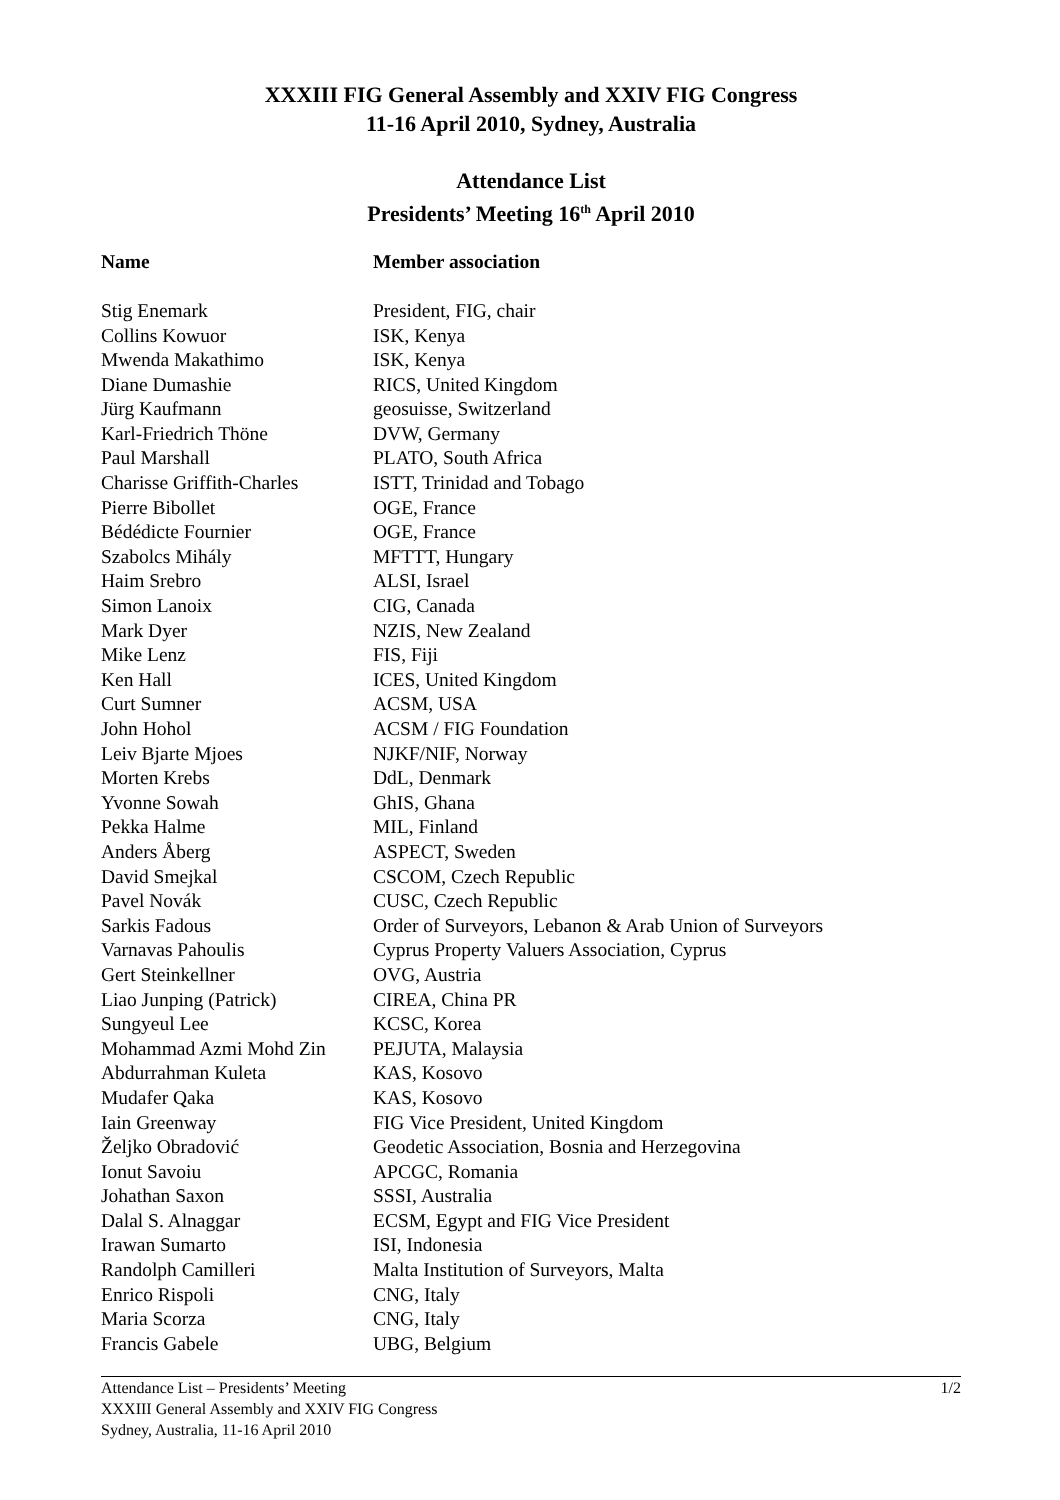XXXIII FIG General Assembly and XXIV FIG Congress
11-16 April 2010, Sydney, Australia
Attendance List
Presidents’ Meeting 16<sup>th</sup> April 2010
| Name | Member association |
| --- | --- |
| Stig Enemark | President, FIG, chair |
| Collins Kowuor | ISK, Kenya |
| Mwenda Makathimo | ISK, Kenya |
| Diane Dumashie | RICS, United Kingdom |
| Jürg Kaufmann | geosuisse, Switzerland |
| Karl-Friedrich Thöne | DVW, Germany |
| Paul Marshall | PLATO, South Africa |
| Charisse Griffith-Charles | ISTT, Trinidad and Tobago |
| Pierre Bibollet | OGE, France |
| Bédédicte Fournier | OGE, France |
| Szabolcs Mihály | MFTTT, Hungary |
| Haim Srebro | ALSI, Israel |
| Simon Lanoix | CIG, Canada |
| Mark Dyer | NZIS, New Zealand |
| Mike Lenz | FIS, Fiji |
| Ken Hall | ICES, United Kingdom |
| Curt Sumner | ACSM, USA |
| John Hohol | ACSM / FIG Foundation |
| Leiv Bjarte Mjoes | NJKF/NIF, Norway |
| Morten Krebs | DdL, Denmark |
| Yvonne Sowah | GhIS, Ghana |
| Pekka Halme | MIL, Finland |
| Anders Åberg | ASPECT, Sweden |
| David Smejkal | CSCOM, Czech Republic |
| Pavel Novák | CUSC, Czech Republic |
| Sarkis Fadous | Order of Surveyors, Lebanon & Arab Union of Surveyors |
| Varnavas Pahoulis | Cyprus Property Valuers Association, Cyprus |
| Gert Steinkellner | OVG, Austria |
| Liao Junping (Patrick) | CIREA, China PR |
| Sungyeul Lee | KCSC, Korea |
| Mohammad Azmi Mohd Zin | PEJUTA, Malaysia |
| Abdurrahman Kuleta | KAS, Kosovo |
| Mudafer Qaka | KAS, Kosovo |
| Iain Greenway | FIG Vice President, United Kingdom |
| Željko Obradović | Geodetic Association, Bosnia and Herzegovina |
| Ionut Savoiu | APCGC, Romania |
| Johathan Saxon | SSSI, Australia |
| Dalal S. Alnaggar | ECSM, Egypt and FIG Vice President |
| Irawan Sumarto | ISI, Indonesia |
| Randolph Camilleri | Malta Institution of Surveyors, Malta |
| Enrico Rispoli | CNG, Italy |
| Maria Scorza | CNG, Italy |
| Francis Gabele | UBG, Belgium |
1/2 Attendance List – Presidents’ Meeting
XXXIII General Assembly and XXIV FIG Congress
Sydney, Australia, 11-16 April 2010